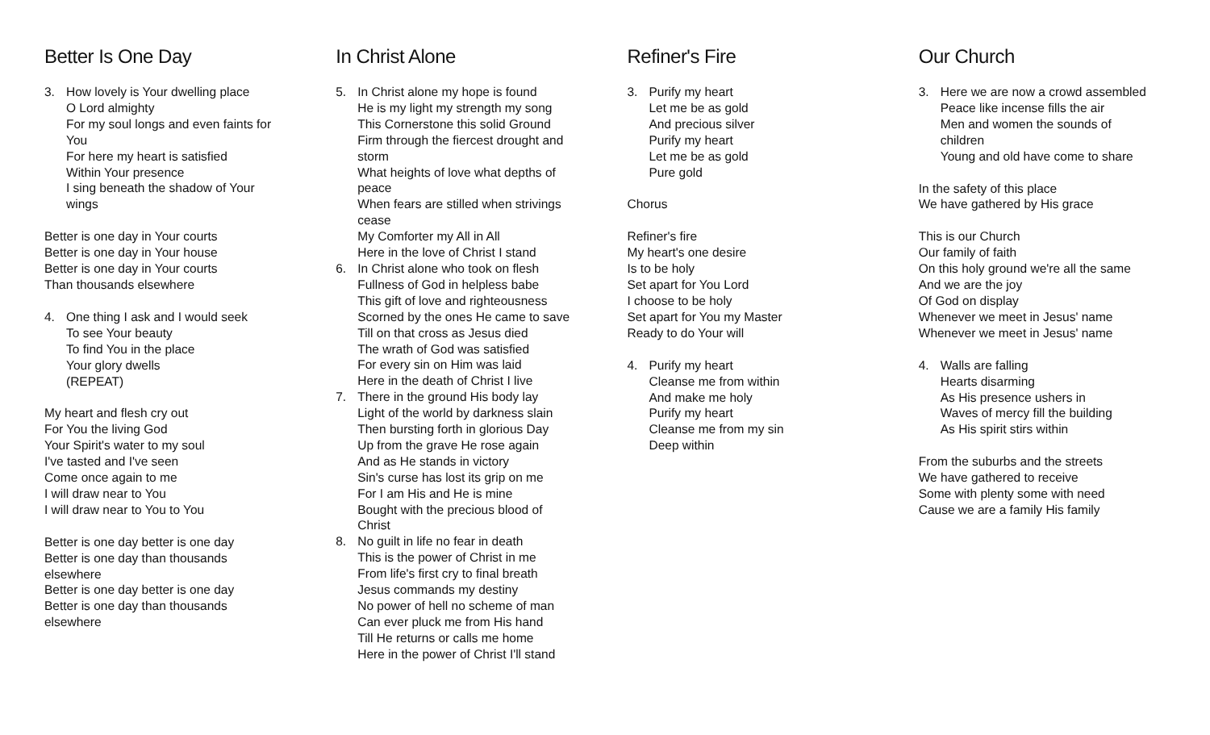Better Is One Day
3. How lovely is Your dwelling place
O Lord almighty
For my soul longs and even faints for You
For here my heart is satisfied
Within Your presence
I sing beneath the shadow of Your wings
Better is one day in Your courts
Better is one day in Your house
Better is one day in Your courts
Than thousands elsewhere
4. One thing I ask and I would seek
To see Your beauty
To find You in the place
Your glory dwells
(REPEAT)
My heart and flesh cry out
For You the living God
Your Spirit's water to my soul
I've tasted and I've seen
Come once again to me
I will draw near to You
I will draw near to You to You
Better is one day better is one day
Better is one day than thousands elsewhere
Better is one day better is one day
Better is one day than thousands elsewhere
In Christ Alone
5. In Christ alone my hope is found
He is my light my strength my song
This Cornerstone this solid Ground
Firm through the fiercest drought and storm
What heights of love what depths of peace
When fears are stilled when strivings cease
My Comforter my All in All
Here in the love of Christ I stand
6. In Christ alone who took on flesh
Fullness of God in helpless babe
This gift of love and righteousness
Scorned by the ones He came to save
Till on that cross as Jesus died
The wrath of God was satisfied
For every sin on Him was laid
Here in the death of Christ I live
7. There in the ground His body lay
Light of the world by darkness slain
Then bursting forth in glorious Day
Up from the grave He rose again
And as He stands in victory
Sin's curse has lost its grip on me
For I am His and He is mine
Bought with the precious blood of Christ
8. No guilt in life no fear in death
This is the power of Christ in me
From life's first cry to final breath
Jesus commands my destiny
No power of hell no scheme of man
Can ever pluck me from His hand
Till He returns or calls me home
Here in the power of Christ I'll stand
Refiner's Fire
3. Purify my heart
Let me be as gold
And precious silver
Purify my heart
Let me be as gold
Pure gold
Chorus
Refiner's fire
My heart's one desire
Is to be holy
Set apart for You Lord
I choose to be holy
Set apart for You my Master
Ready to do Your will
4. Purify my heart
Cleanse me from within
And make me holy
Purify my heart
Cleanse me from my sin
Deep within
Our Church
3. Here we are now a crowd assembled
Peace like incense fills the air
Men and women the sounds of children
Young and old have come to share
In the safety of this place
We have gathered by His grace
This is our Church
Our family of faith
On this holy ground we're all the same
And we are the joy
Of God on display
Whenever we meet in Jesus' name
Whenever we meet in Jesus' name
4. Walls are falling
Hearts disarming
As His presence ushers in
Waves of mercy fill the building
As His spirit stirs within
From the suburbs and the streets
We have gathered to receive
Some with plenty some with need
Cause we are a family His family